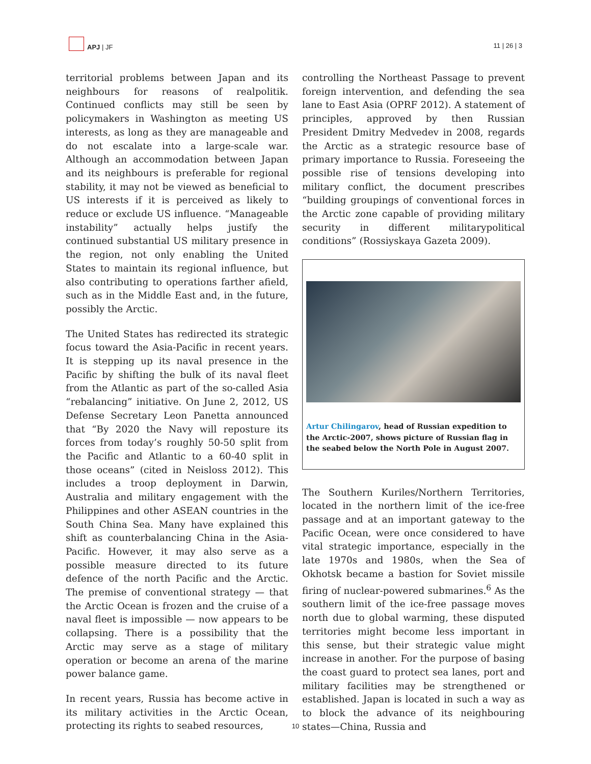APJ | JF
11 | 26 | 3
territorial problems between Japan and its neighbours for reasons of realpolitik. Continued conflicts may still be seen by policymakers in Washington as meeting US interests, as long as they are manageable and do not escalate into a large-scale war. Although an accommodation between Japan and its neighbours is preferable for regional stability, it may not be viewed as beneficial to US interests if it is perceived as likely to reduce or exclude US influence. “Manageable instability” actually helps justify the continued substantial US military presence in the region, not only enabling the United States to maintain its regional influence, but also contributing to operations farther afield, such as in the Middle East and, in the future, possibly the Arctic.
The United States has redirected its strategic focus toward the Asia-Pacific in recent years. It is stepping up its naval presence in the Pacific by shifting the bulk of its naval fleet from the Atlantic as part of the so-called Asia “rebalancing” initiative. On June 2, 2012, US Defense Secretary Leon Panetta announced that “By 2020 the Navy will reposture its forces from today’s roughly 50-50 split from the Pacific and Atlantic to a 60-40 split in those oceans” (cited in Neisloss 2012). This includes a troop deployment in Darwin, Australia and military engagement with the Philippines and other ASEAN countries in the South China Sea. Many have explained this shift as counterbalancing China in the Asia-Pacific. However, it may also serve as a possible measure directed to its future defence of the north Pacific and the Arctic. The premise of conventional strategy — that the Arctic Ocean is frozen and the cruise of a naval fleet is impossible — now appears to be collapsing. There is a possibility that the Arctic may serve as a stage of military operation or become an arena of the marine power balance game.
In recent years, Russia has become active in its military activities in the Arctic Ocean, protecting its rights to seabed resources,
controlling the Northeast Passage to prevent foreign intervention, and defending the sea lane to East Asia (OPRF 2012). A statement of principles, approved by then Russian President Dmitry Medvedev in 2008, regards the Arctic as a strategic resource base of primary importance to Russia. Foreseeing the possible rise of tensions developing into military conflict, the document prescribes “building groupings of conventional forces in the Arctic zone capable of providing military security in different militarypolitical conditions” (Rossiyskaya Gazeta 2009).
Artur Chilingarov, head of Russian expedition to the Arctic-2007, shows picture of Russian flag in the seabed below the North Pole in August 2007.
The Southern Kuriles/Northern Territories, located in the northern limit of the ice-free passage and at an important gateway to the Pacific Ocean, were once considered to have vital strategic importance, especially in the late 1970s and 1980s, when the Sea of Okhotsk became a bastion for Soviet missile firing of nuclear-powered submarines.<sup>6</sup> As the southern limit of the ice-free passage moves north due to global warming, these disputed territories might become less important in this sense, but their strategic value might increase in another. For the purpose of basing the coast guard to protect sea lanes, port and military facilities may be strengthened or established. Japan is located in such a way as to block the advance of its neighbouring states—China, Russia and
10